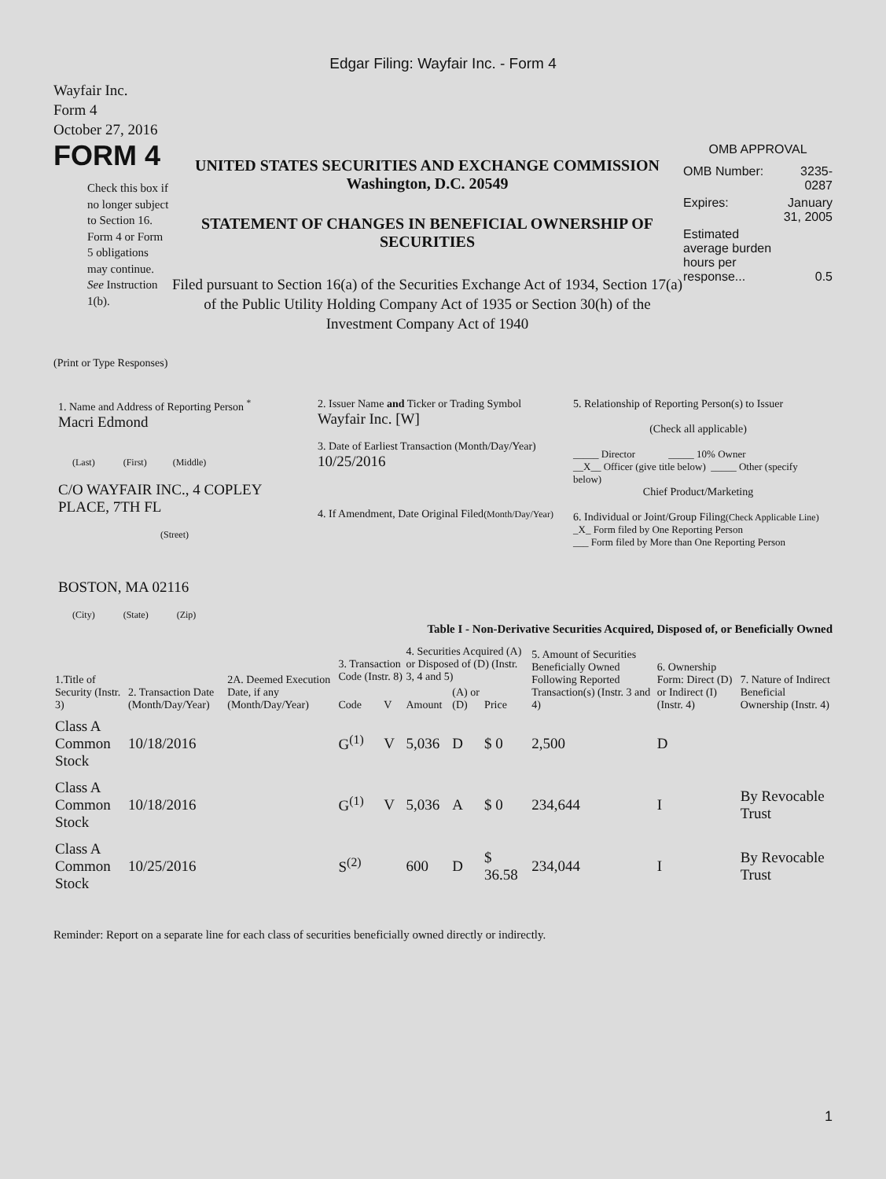Edgar Filing: Wayfair Inc. - Form 4
Wayfair Inc.
Form 4
October 27, 2016
FORM 4
Check this box if no longer subject to Section 16. Form 4 or Form 5 obligations may continue. See Instruction 1(b).
UNITED STATES SECURITIES AND EXCHANGE COMMISSION
Washington, D.C. 20549
STATEMENT OF CHANGES IN BENEFICIAL OWNERSHIP OF SECURITIES
Filed pursuant to Section 16(a) of the Securities Exchange Act of 1934, Section 17(a) of the Public Utility Holding Company Act of 1935 or Section 30(h) of the Investment Company Act of 1940
OMB APPROVAL
| OMB Number: | 3235-0287 |
| Expires: | January 31, 2005 |
| Estimated average burden hours per response... | 0.5 |
(Print or Type Responses)
1. Name and Address of Reporting Person <sup>*</sup>
Macri Edmond
(Last) (First) (Middle)
C/O WAYFAIR INC., 4 COPLEY PLACE, 7TH FL
(Street)
BOSTON, MA 02116
(City) (State) (Zip)
2. Issuer Name and Ticker or Trading Symbol
Wayfair Inc. [W]
3. Date of Earliest Transaction (Month/Day/Year)
10/25/2016
4. If Amendment, Date Original Filed(Month/Day/Year)
5. Relationship of Reporting Person(s) to Issuer
(Check all applicable)
_____ Director _____ 10% Owner
__X__ Officer (give title below) _____ Other (specify below)
Chief Product/Marketing
6. Individual or Joint/Group Filing(Check Applicable Line)
_X_ Form filed by One Reporting Person
___ Form filed by More than One Reporting Person
Table I - Non-Derivative Securities Acquired, Disposed of, or Beneficially Owned
| 1.Title of Security (Instr. 3) | 2. Transaction Date (Month/Day/Year) | 2A. Deemed Execution Date, if any (Month/Day/Year) | 3. Transaction Code (Instr. 8) | | 4. Securities Acquired (A) or Disposed of (D) (Instr. 3, 4 and 5) | | | 5. Amount of Securities Beneficially Owned Following Reported Transaction(s) (Instr. 3 and 4) | 6. Ownership Form: Direct (D) or Indirect (I) (Instr. 4) | 7. Nature of Indirect Beneficial Ownership (Instr. 4) |
| --- | --- | --- | --- | --- | --- | --- | --- | --- | --- | --- |
| | | | Code | V | Amount | (A) or (D) | Price | | | |
| Class A Common Stock | 10/18/2016 | | G<sup>(1)</sup> | V | 5,036 | D | $ 0 | 2,500 | D | |
| Class A Common Stock | 10/18/2016 | | G<sup>(1)</sup> | V | 5,036 | A | $ 0 | 234,644 | I | By Revocable Trust |
| Class A Common Stock | 10/25/2016 | | S<sup>(2)</sup> | | 600 | D | $ 36.58 | 234,044 | I | By Revocable Trust |
Reminder: Report on a separate line for each class of securities beneficially owned directly or indirectly.
1